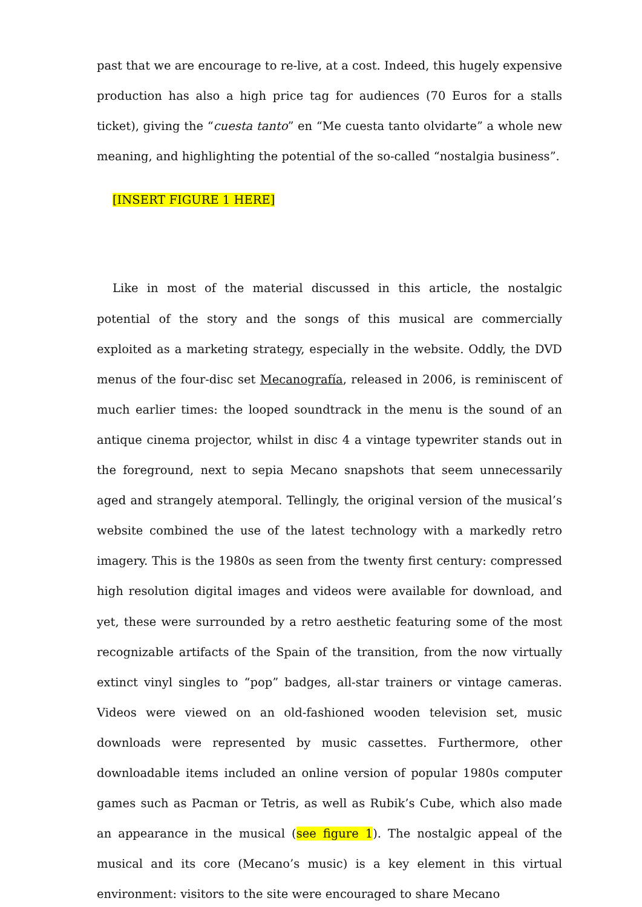past that we are encourage to re-live, at a cost. Indeed, this hugely expensive production has also a high price tag for audiences (70 Euros for a stalls ticket), giving the “cuesta tanto” en “Me cuesta tanto olvidarte” a whole new meaning, and highlighting the potential of the so-called “nostalgia business”.
[INSERT FIGURE 1 HERE]
Like in most of the material discussed in this article, the nostalgic potential of the story and the songs of this musical are commercially exploited as a marketing strategy, especially in the website. Oddly, the DVD menus of the four-disc set Mecanografía, released in 2006, is reminiscent of much earlier times: the looped soundtrack in the menu is the sound of an antique cinema projector, whilst in disc 4 a vintage typewriter stands out in the foreground, next to sepia Mecano snapshots that seem unnecessarily aged and strangely atemporal. Tellingly, the original version of the musical’s website combined the use of the latest technology with a markedly retro imagery. This is the 1980s as seen from the twenty first century: compressed high resolution digital images and videos were available for download, and yet, these were surrounded by a retro aesthetic featuring some of the most recognizable artifacts of the Spain of the transition, from the now virtually extinct vinyl singles to “pop” badges, all-star trainers or vintage cameras. Videos were viewed on an old-fashioned wooden television set, music downloads were represented by music cassettes. Furthermore, other downloadable items included an online version of popular 1980s computer games such as Pacman or Tetris, as well as Rubik’s Cube, which also made an appearance in the musical (see figure 1). The nostalgic appeal of the musical and its core (Mecano’s music) is a key element in this virtual environment: visitors to the site were encouraged to share Mecano